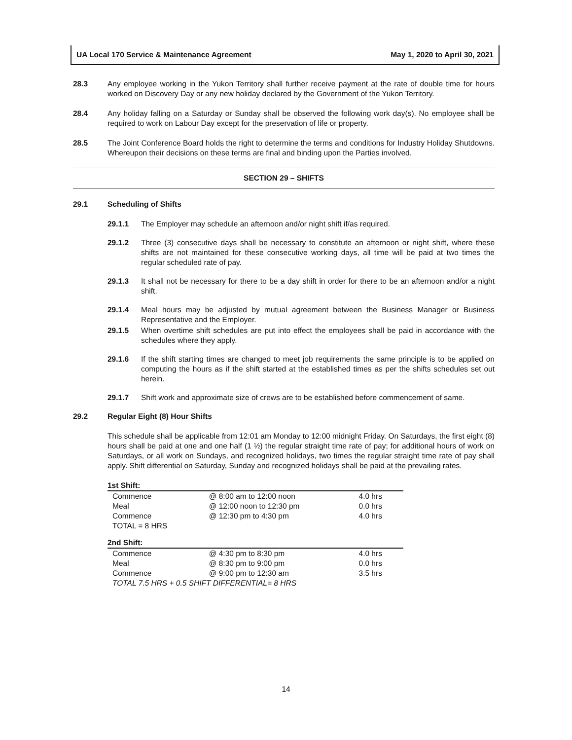UA Local 170 Service & Maintenance Agreement May 1, 2020 to April 30, 2021
28.3 Any employee working in the Yukon Territory shall further receive payment at the rate of double time for hours worked on Discovery Day or any new holiday declared by the Government of the Yukon Territory.
28.4 Any holiday falling on a Saturday or Sunday shall be observed the following work day(s). No employee shall be required to work on Labour Day except for the preservation of life or property.
28.5 The Joint Conference Board holds the right to determine the terms and conditions for Industry Holiday Shutdowns. Whereupon their decisions on these terms are final and binding upon the Parties involved.
SECTION 29 – SHIFTS
29.1 Scheduling of Shifts
29.1.1 The Employer may schedule an afternoon and/or night shift if/as required.
29.1.2 Three (3) consecutive days shall be necessary to constitute an afternoon or night shift, where these shifts are not maintained for these consecutive working days, all time will be paid at two times the regular scheduled rate of pay.
29.1.3 It shall not be necessary for there to be a day shift in order for there to be an afternoon and/or a night shift.
29.1.4 Meal hours may be adjusted by mutual agreement between the Business Manager or Business Representative and the Employer.
29.1.5 When overtime shift schedules are put into effect the employees shall be paid in accordance with the schedules where they apply.
29.1.6 If the shift starting times are changed to meet job requirements the same principle is to be applied on computing the hours as if the shift started at the established times as per the shifts schedules set out herein.
29.1.7 Shift work and approximate size of crews are to be established before commencement of same.
29.2 Regular Eight (8) Hour Shifts
This schedule shall be applicable from 12:01 am Monday to 12:00 midnight Friday. On Saturdays, the first eight (8) hours shall be paid at one and one half (1 ½) the regular straight time rate of pay; for additional hours of work on Saturdays, or all work on Sundays, and recognized holidays, two times the regular straight time rate of pay shall apply. Shift differential on Saturday, Sunday and recognized holidays shall be paid at the prevailing rates.
| 1st Shift: | | |
| --- | --- | --- |
| Commence | @ 8:00 am to 12:00 noon | 4.0 hrs |
| Meal | @ 12:00 noon to 12:30 pm | 0.0 hrs |
| Commence | @ 12:30 pm to 4:30 pm | 4.0 hrs |
| TOTAL = 8 HRS | | |
| 2nd Shift: | | |
| Commence | @ 4:30 pm to 8:30 pm | 4.0 hrs |
| Meal | @ 8:30 pm to 9:00 pm | 0.0 hrs |
| Commence | @ 9:00 pm to 12:30 am | 3.5 hrs |
| TOTAL 7.5 HRS + 0.5 SHIFT DIFFERENTIAL= 8 HRS | | |
14